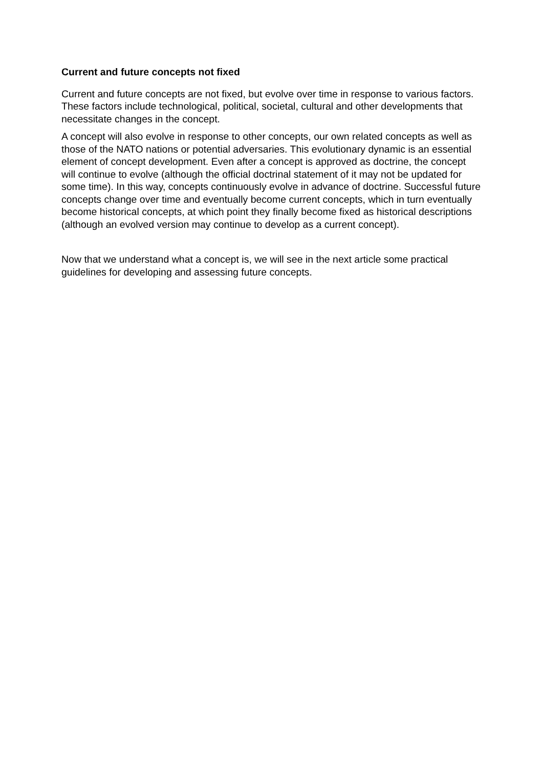Current and future concepts not fixed
Current and future concepts are not fixed, but evolve over time in response to various factors. These factors include technological, political, societal, cultural and other developments that necessitate changes in the concept.
A concept will also evolve in response to other concepts, our own related concepts as well as those of the NATO nations or potential adversaries. This evolutionary dynamic is an essential element of concept development. Even after a concept is approved as doctrine, the concept will continue to evolve (although the official doctrinal statement of it may not be updated for some time). In this way, concepts continuously evolve in advance of doctrine. Successful future concepts change over time and eventually become current concepts, which in turn eventually become historical concepts, at which point they finally become fixed as historical descriptions (although an evolved version may continue to develop as a current concept).
Now that we understand what a concept is, we will see in the next article some practical guidelines for developing and assessing future concepts.